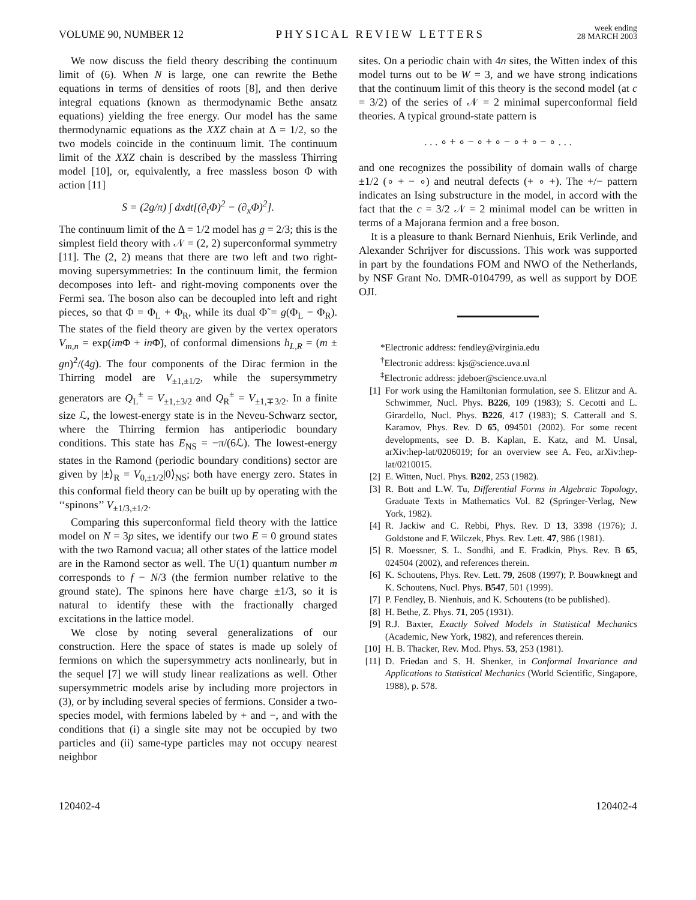VOLUME 90, NUMBER 12 PHYSICAL REVIEW LETTERS week ending
28 MARCH 2003
We now discuss the field theory describing the continuum limit of (6). When N is large, one can rewrite the Bethe equations in terms of densities of roots [8], and then derive integral equations (known as thermodynamic Bethe ansatz equations) yielding the free energy. Our model has the same thermodynamic equations as the XXZ chain at Δ = 1/2, so the two models coincide in the continuum limit. The continuum limit of the XXZ chain is described by the massless Thirring model [10], or, equivalently, a free massless boson Φ with action [11]
S = (2g/π) ∫ dxdt[(∂<sub>t</sub>Φ)<sup>2</sup> − (∂<sub>x</sub>Φ)<sup>2</sup>].
The continuum limit of the Δ = 1/2 model has g = 2/3; this is the simplest field theory with 𝒩 = (2, 2) superconformal symmetry [11]. The (2, 2) means that there are two left and two right-moving supersymmetries: In the continuum limit, the fermion decomposes into left- and right-moving components over the Fermi sea. The boson also can be decoupled into left and right pieces, so that Φ = Φ<sub>L</sub> + Φ<sub>R</sub>, while its dual Φ̃ = g(Φ<sub>L</sub> − Φ<sub>R</sub>). The states of the field theory are given by the vertex operators V<sub>m,n</sub> = exp(im Φ + in Φ̃), of conformal dimensions h<sub>L,R</sub> = (m ± gn)<sup>2</sup>/(4g). The four components of the Dirac fermion in the Thirring model are V<sub>±1,±1/2</sub>, while the supersymmetry generators are Q<sub>L</sub><sup>±</sup> = V<sub>±1,±3/2</sub> and Q<sub>R</sub><sup>±</sup> = V<sub>±1,∓3/2</sub>. In a finite size ℒ, the lowest-energy state is in the Neveu-Schwarz sector, where the Thirring fermion has antiperiodic boundary conditions. This state has E<sub>NS</sub> = −π/(6ℒ). The lowest-energy states in the Ramond (periodic boundary conditions) sector are given by |±⟩<sub>R</sub> = V<sub>0,±1/2</sub>|0⟩<sub>NS</sub>; both have energy zero. States in this conformal field theory can be built up by operating with the ‘‘spinons’’ V<sub>±1/3,±1/2</sub>.
Comparing this superconformal field theory with the lattice model on N = 3p sites, we identify our two E = 0 ground states with the two Ramond vacua; all other states of the lattice model are in the Ramond sector as well. The U(1) quantum number m corresponds to f − N/3 (the fermion number relative to the ground state). The spinons here have charge ±1/3, so it is natural to identify these with the fractionally charged excitations in the lattice model.
We close by noting several generalizations of our construction. Here the space of states is made up solely of fermions on which the supersymmetry acts nonlinearly, but in the sequel [7] we will study linear realizations as well. Other supersymmetric models arise by including more projectors in (3), or by including several species of fermions. Consider a two-species model, with fermions labeled by + and −, and with the conditions that (i) a single site may not be occupied by two particles and (ii) same-type particles may not occupy nearest neighbor
sites. On a periodic chain with 4n sites, the Witten index of this model turns out to be W = 3, and we have strong indications that the continuum limit of this theory is the second model (at c = 3/2) of the series of 𝒩 = 2 minimal superconformal field theories. A typical ground-state pattern is
. . . ∘ + ∘ − ∘ + ∘ − ∘ + ∘ − ∘ . . .
and one recognizes the possibility of domain walls of charge ±1/2 (∘ + − ∘) and neutral defects (+ ∘ +). The +/− pattern indicates an Ising substructure in the model, in accord with the fact that the c = 3/2 𝒩 = 2 minimal model can be written in terms of a Majorana fermion and a free boson.
It is a pleasure to thank Bernard Nienhuis, Erik Verlinde, and Alexander Schrijver for discussions. This work was supported in part by the foundations FOM and NWO of the Netherlands, by NSF Grant No. DMR-0104799, as well as support by DOE OJI.
*Electronic address: fendley@virginia.edu
<sup>†</sup> Electronic address: kjs@science.uva.nl
<sup>‡</sup> Electronic address: jdeboer@science.uva.nl
[1] For work using the Hamiltonian formulation, see S. Elitzur and A. Schwimmer, Nucl. Phys. B226, 109 (1983); S. Cecotti and L. Girardello, Nucl. Phys. B226, 417 (1983); S. Catterall and S. Karamov, Phys. Rev. D 65, 094501 (2002). For some recent developments, see D. B. Kaplan, E. Katz, and M. Unsal, arXiv:hep-lat/0206019; for an overview see A. Feo, arXiv:hep-lat/0210015.
[2] E. Witten, Nucl. Phys. B202, 253 (1982).
[3] R. Bott and L.W. Tu, Differential Forms in Algebraic Topology, Graduate Texts in Mathematics Vol. 82 (Springer-Verlag, New York, 1982).
[4] R. Jackiw and C. Rebbi, Phys. Rev. D 13, 3398 (1976); J. Goldstone and F. Wilczek, Phys. Rev. Lett. 47, 986 (1981).
[5] R. Moessner, S. L. Sondhi, and E. Fradkin, Phys. Rev. B 65, 024504 (2002), and references therein.
[6] K. Schoutens, Phys. Rev. Lett. 79, 2608 (1997); P. Bouwknegt and K. Schoutens, Nucl. Phys. B547, 501 (1999).
[7] P. Fendley, B. Nienhuis, and K. Schoutens (to be published).
[8] H. Bethe, Z. Phys. 71, 205 (1931).
[9] R.J. Baxter, Exactly Solved Models in Statistical Mechanics (Academic, New York, 1982), and references therein.
[10] H. B. Thacker, Rev. Mod. Phys. 53, 253 (1981).
[11] D. Friedan and S. H. Shenker, in Conformal Invariance and Applications to Statistical Mechanics (World Scientific, Singapore, 1988), p. 578.
120402-4 120402-4